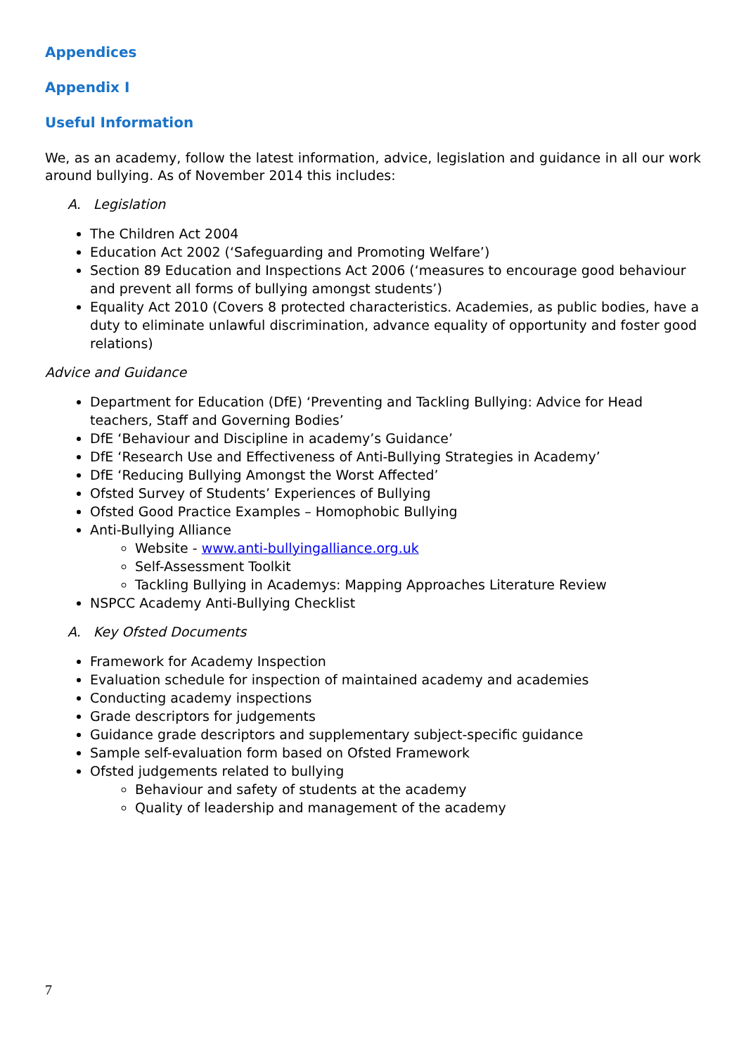Appendices
Appendix I
Useful Information
We, as an academy, follow the latest information, advice, legislation and guidance in all our work around bullying. As of November 2014 this includes:
A. Legislation
The Children Act 2004
Education Act 2002 (‘Safeguarding and Promoting Welfare’)
Section 89 Education and Inspections Act 2006 (‘measures to encourage good behaviour and prevent all forms of bullying amongst students’)
Equality Act 2010 (Covers 8 protected characteristics. Academies, as public bodies, have a duty to eliminate unlawful discrimination, advance equality of opportunity and foster good relations)
Advice and Guidance
Department for Education (DfE) ‘Preventing and Tackling Bullying: Advice for Head teachers, Staff and Governing Bodies’
DfE ‘Behaviour and Discipline in academy’s Guidance’
DfE ‘Research Use and Effectiveness of Anti-Bullying Strategies in Academy’
DfE ‘Reducing Bullying Amongst the Worst Affected’
Ofsted Survey of Students’ Experiences of Bullying
Ofsted Good Practice Examples – Homophobic Bullying
Anti-Bullying Alliance
Website - www.anti-bullyingalliance.org.uk
Self-Assessment Toolkit
Tackling Bullying in Academys: Mapping Approaches Literature Review
NSPCC Academy Anti-Bullying Checklist
A. Key Ofsted Documents
Framework for Academy Inspection
Evaluation schedule for inspection of maintained academy and academies
Conducting academy inspections
Grade descriptors for judgements
Guidance grade descriptors and supplementary subject-specific guidance
Sample self-evaluation form based on Ofsted Framework
Ofsted judgements related to bullying
Behaviour and safety of students at the academy
Quality of leadership and management of the academy
7